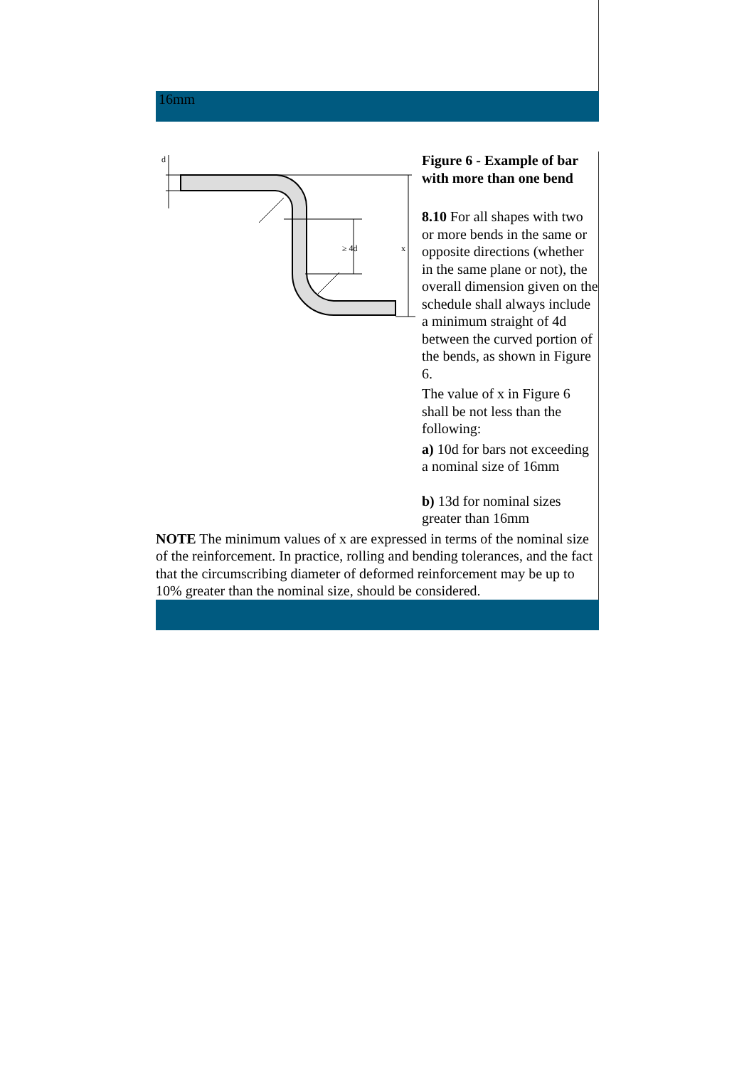16mm
d
x
≥ 4d
Figure 6 - Example of bar with more than one bend
8.10 For all shapes with two or more bends in the same or opposite directions (whether in the same plane or not), the overall dimension given on the schedule shall always include a minimum straight of 4d between the curved portion of the bends, as shown in Figure 6.
The value of x in Figure 6 shall be not less than the following:
a) 10d for bars not exceeding a nominal size of 16mm
b) 13d for nominal sizes greater than 16mm
NOTE The minimum values of x are expressed in terms of the nominal size of the reinforcement. In practice, rolling and bending tolerances, and the fact that the circumscribing diameter of deformed reinforcement may be up to 10% greater than the nominal size, should be considered.